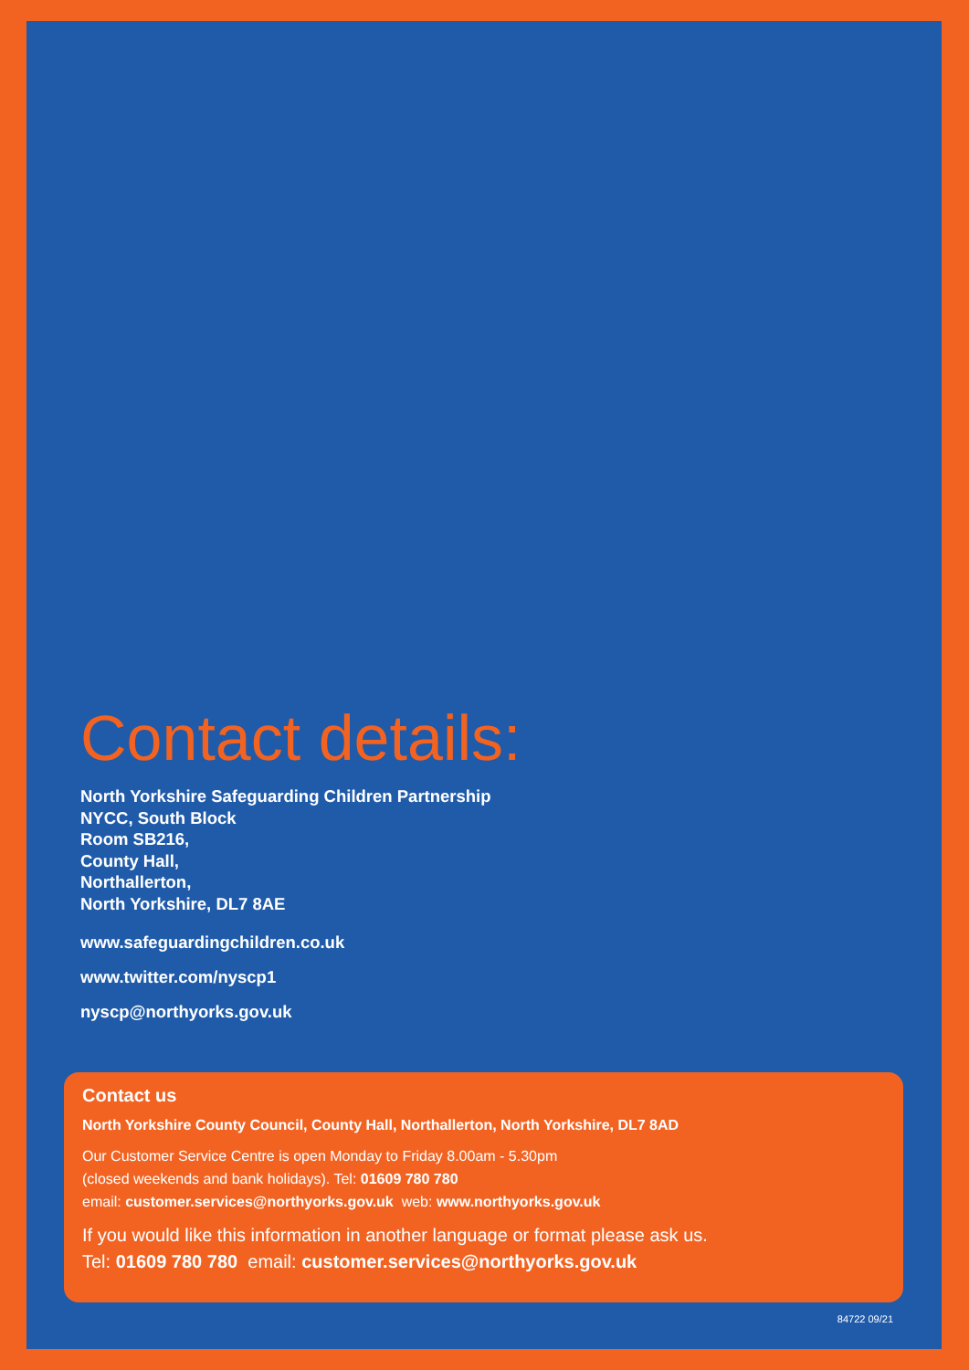Contact details:
North Yorkshire Safeguarding Children Partnership
NYCC, South Block
Room SB216,
County Hall,
Northallerton,
North Yorkshire, DL7 8AE
www.safeguardingchildren.co.uk
www.twitter.com/nyscp1
nyscp@northyorks.gov.uk
Contact us
North Yorkshire County Council, County Hall, Northallerton, North Yorkshire, DL7 8AD
Our Customer Service Centre is open Monday to Friday 8.00am - 5.30pm
(closed weekends and bank holidays). Tel: 01609 780 780
email: customer.services@northyorks.gov.uk web: www.northyorks.gov.uk
If you would like this information in another language or format please ask us.
Tel: 01609 780 780 email: customer.services@northyorks.gov.uk
84722 09/21